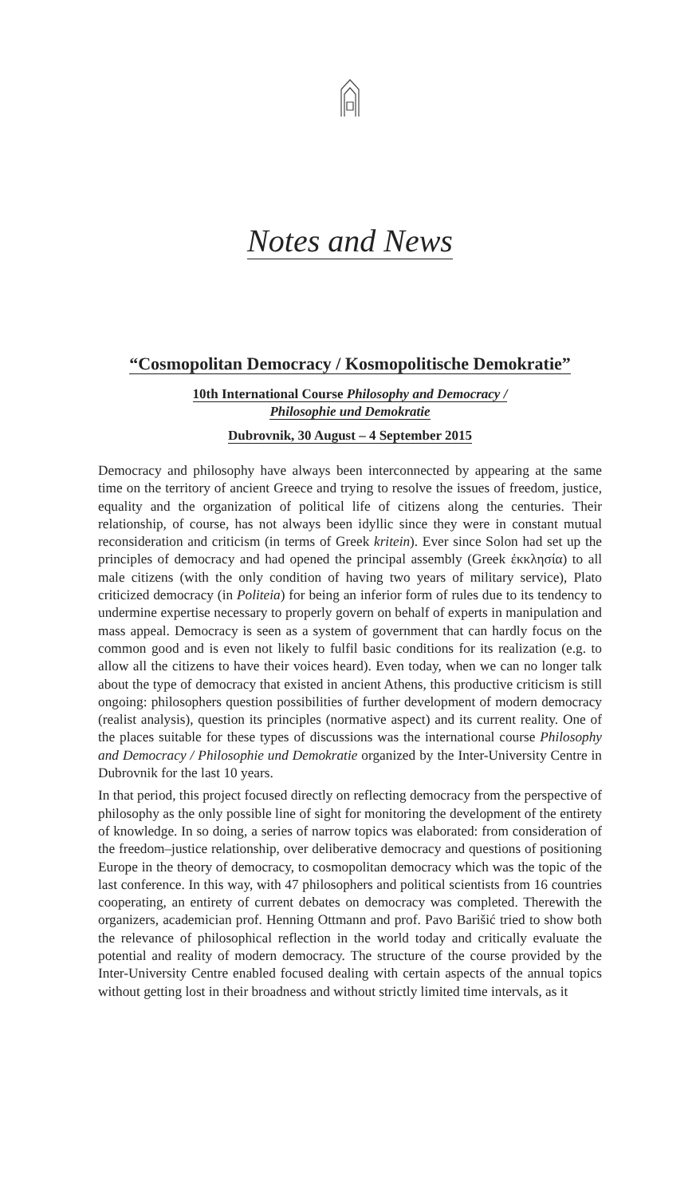Notes and News
“Cosmopolitan Democracy / Kosmopolitische Demokratie”
10th International Course Philosophy and Democracy /
Philosophie und Demokratie
Dubrovnik, 30 August – 4 September 2015
Democracy and philosophy have always been interconnected by appearing at the same time on the territory of ancient Greece and trying to resolve the issues of freedom, justice, equality and the organization of political life of citizens along the centuries. Their relationship, of course, has not always been idyllic since they were in constant mutual reconsideration and criticism (in terms of Greek kritein). Ever since Solon had set up the principles of democracy and had opened the principal assembly (Greek ἐκκλησία) to all male citizens (with the only condition of having two years of military service), Plato criticized democracy (in Politeia) for being an inferior form of rules due to its tendency to undermine expertise necessary to properly govern on behalf of experts in manipulation and mass appeal. Democracy is seen as a system of government that can hardly focus on the common good and is even not likely to fulfil basic conditions for its realization (e.g. to allow all the citizens to have their voices heard). Even today, when we can no longer talk about the type of democracy that existed in ancient Athens, this productive criticism is still ongoing: philosophers question possibilities of further development of modern democracy (realist analysis), question its principles (normative aspect) and its current reality. One of the places suitable for these types of discussions was the international course Philosophy and Democracy / Philosophie und Demokratie organized by the Inter-University Centre in Dubrovnik for the last 10 years.
In that period, this project focused directly on reflecting democracy from the perspective of philosophy as the only possible line of sight for monitoring the development of the entirety of knowledge. In so doing, a series of narrow topics was elaborated: from consideration of the freedom–justice relationship, over deliberative democracy and questions of positioning Europe in the theory of democracy, to cosmopolitan democracy which was the topic of the last conference. In this way, with 47 philosophers and political scientists from 16 countries cooperating, an entirety of current debates on democracy was completed. Therewith the organizers, academician prof. Henning Ottmann and prof. Pavo Barišić tried to show both the relevance of philosophical reflection in the world today and critically evaluate the potential and reality of modern democracy. The structure of the course provided by the Inter-University Centre enabled focused dealing with certain aspects of the annual topics without getting lost in their broadness and without strictly limited time intervals, as it